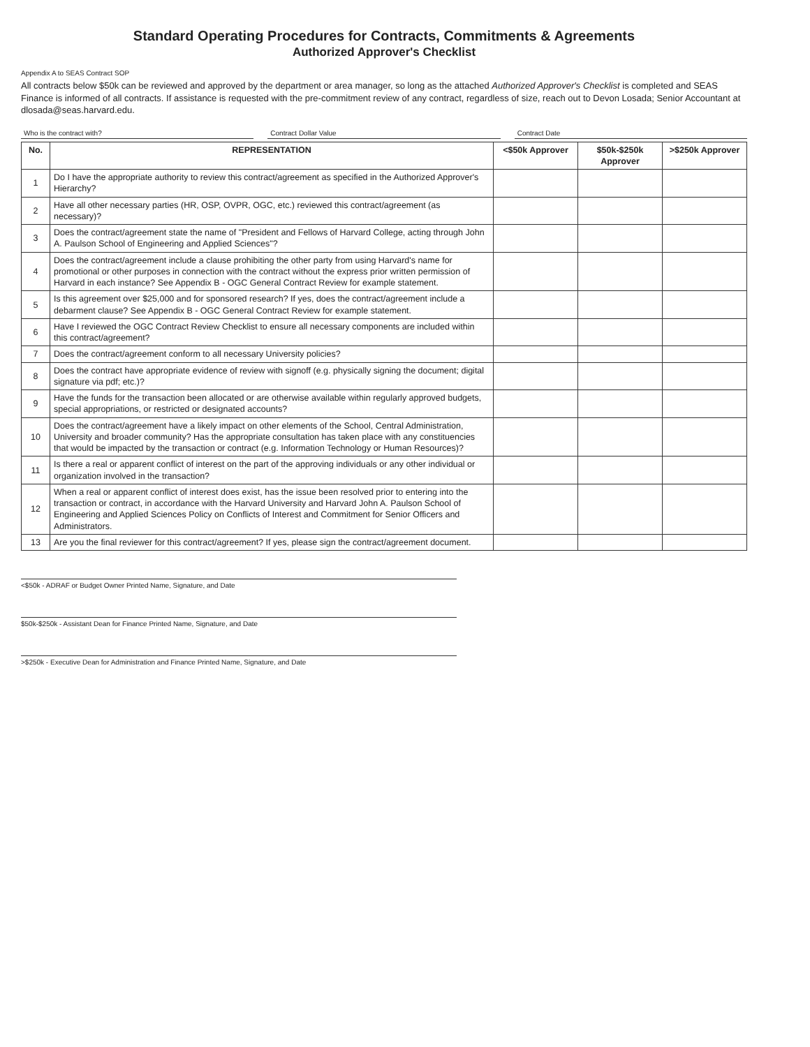Standard Operating Procedures for Contracts, Commitments & Agreements
Authorized Approver's Checklist
Appendix A to SEAS Contract SOP
All contracts below $50k can be reviewed and approved by the department or area manager, so long as the attached Authorized Approver's Checklist is completed and SEAS Finance is informed of all contracts. If assistance is requested with the pre-commitment review of any contract, regardless of size, reach out to Devon Losada; Senior Accountant at dlosada@seas.harvard.edu.
Who is the contract with? Contract Dollar Value Contract Date
| No. | REPRESENTATION | <$50k Approver | $50k-$250k Approver | >$250k Approver |
| --- | --- | --- | --- | --- |
| 1 | Do I have the appropriate authority to review this contract/agreement as specified in the Authorized Approver's Hierarchy? | | | |
| 2 | Have all other necessary parties (HR, OSP, OVPR, OGC, etc.) reviewed this contract/agreement (as necessary)? | | | |
| 3 | Does the contract/agreement state the name of "President and Fellows of Harvard College, acting through John A. Paulson School of Engineering and Applied Sciences"? | | | |
| 4 | Does the contract/agreement include a clause prohibiting the other party from using Harvard's name for promotional or other purposes in connection with the contract without the express prior written permission of Harvard in each instance? See Appendix B - OGC General Contract Review for example statement. | | | |
| 5 | Is this agreement over $25,000 and for sponsored research? If yes, does the contract/agreement include a debarment clause? See Appendix B - OGC General Contract Review for example statement. | | | |
| 6 | Have I reviewed the OGC Contract Review Checklist to ensure all necessary components are included within this contract/agreement? | | | |
| 7 | Does the contract/agreement conform to all necessary University policies? | | | |
| 8 | Does the contract have appropriate evidence of review with signoff (e.g. physically signing the document; digital signature via pdf; etc.)? | | | |
| 9 | Have the funds for the transaction been allocated or are otherwise available within regularly approved budgets, special appropriations, or restricted or designated accounts? | | | |
| 10 | Does the contract/agreement have a likely impact on other elements of the School, Central Administration, University and broader community? Has the appropriate consultation has taken place with any constituencies that would be impacted by the transaction or contract (e.g. Information Technology or Human Resources)? | | | |
| 11 | Is there a real or apparent conflict of interest on the part of the approving individuals or any other individual or organization involved in the transaction? | | | |
| 12 | When a real or apparent conflict of interest does exist, has the issue been resolved prior to entering into the transaction or contract, in accordance with the Harvard University and Harvard John A. Paulson School of Engineering and Applied Sciences Policy on Conflicts of Interest and Commitment for Senior Officers and Administrators. | | | |
| 13 | Are you the final reviewer for this contract/agreement? If yes, please sign the contract/agreement document. | | | |
<$50k - ADRAF or Budget Owner Printed Name, Signature, and Date
$50k-$250k - Assistant Dean for Finance Printed Name, Signature, and Date
>$250k - Executive Dean for Administration and Finance Printed Name, Signature, and Date